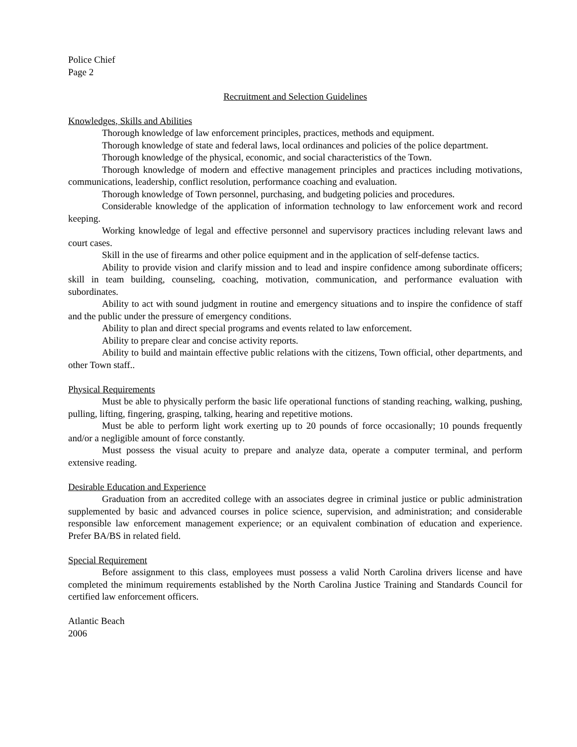Police Chief
Page 2
Recruitment and Selection Guidelines
Knowledges, Skills and Abilities
Thorough knowledge of law enforcement principles, practices, methods and equipment.
Thorough knowledge of state and federal laws, local ordinances and policies of the police department.
Thorough knowledge of the physical, economic, and social characteristics of the Town.
Thorough knowledge of modern and effective management principles and practices including motivations, communications, leadership, conflict resolution, performance coaching and evaluation.
Thorough knowledge of Town personnel, purchasing, and budgeting policies and procedures.
Considerable knowledge of the application of information technology to law enforcement work and record keeping.
Working knowledge of legal and effective personnel and supervisory practices including relevant laws and court cases.
Skill in the use of firearms and other police equipment and in the application of self-defense tactics.
Ability to provide vision and clarify mission and to lead and inspire confidence among subordinate officers; skill in team building, counseling, coaching, motivation, communication, and performance evaluation with subordinates.
Ability to act with sound judgment in routine and emergency situations and to inspire the confidence of staff and the public under the pressure of emergency conditions.
Ability to plan and direct special programs and events related to law enforcement.
Ability to prepare clear and concise activity reports.
Ability to build and maintain effective public relations with the citizens, Town official, other departments, and other Town staff..
Physical Requirements
Must be able to physically perform the basic life operational functions of standing reaching, walking, pushing, pulling, lifting, fingering, grasping, talking, hearing and repetitive motions.
Must be able to perform light work exerting up to 20 pounds of force occasionally; 10 pounds frequently and/or a negligible amount of force constantly.
Must possess the visual acuity to prepare and analyze data, operate a computer terminal, and perform extensive reading.
Desirable Education and Experience
Graduation from an accredited college with an associates degree in criminal justice or public administration supplemented by basic and advanced courses in police science, supervision, and administration; and considerable responsible law enforcement management experience; or an equivalent combination of education and experience. Prefer BA/BS in related field.
Special Requirement
Before assignment to this class, employees must possess a valid North Carolina drivers license and have completed the minimum requirements established by the North Carolina Justice Training and Standards Council for certified law enforcement officers.
Atlantic Beach
2006